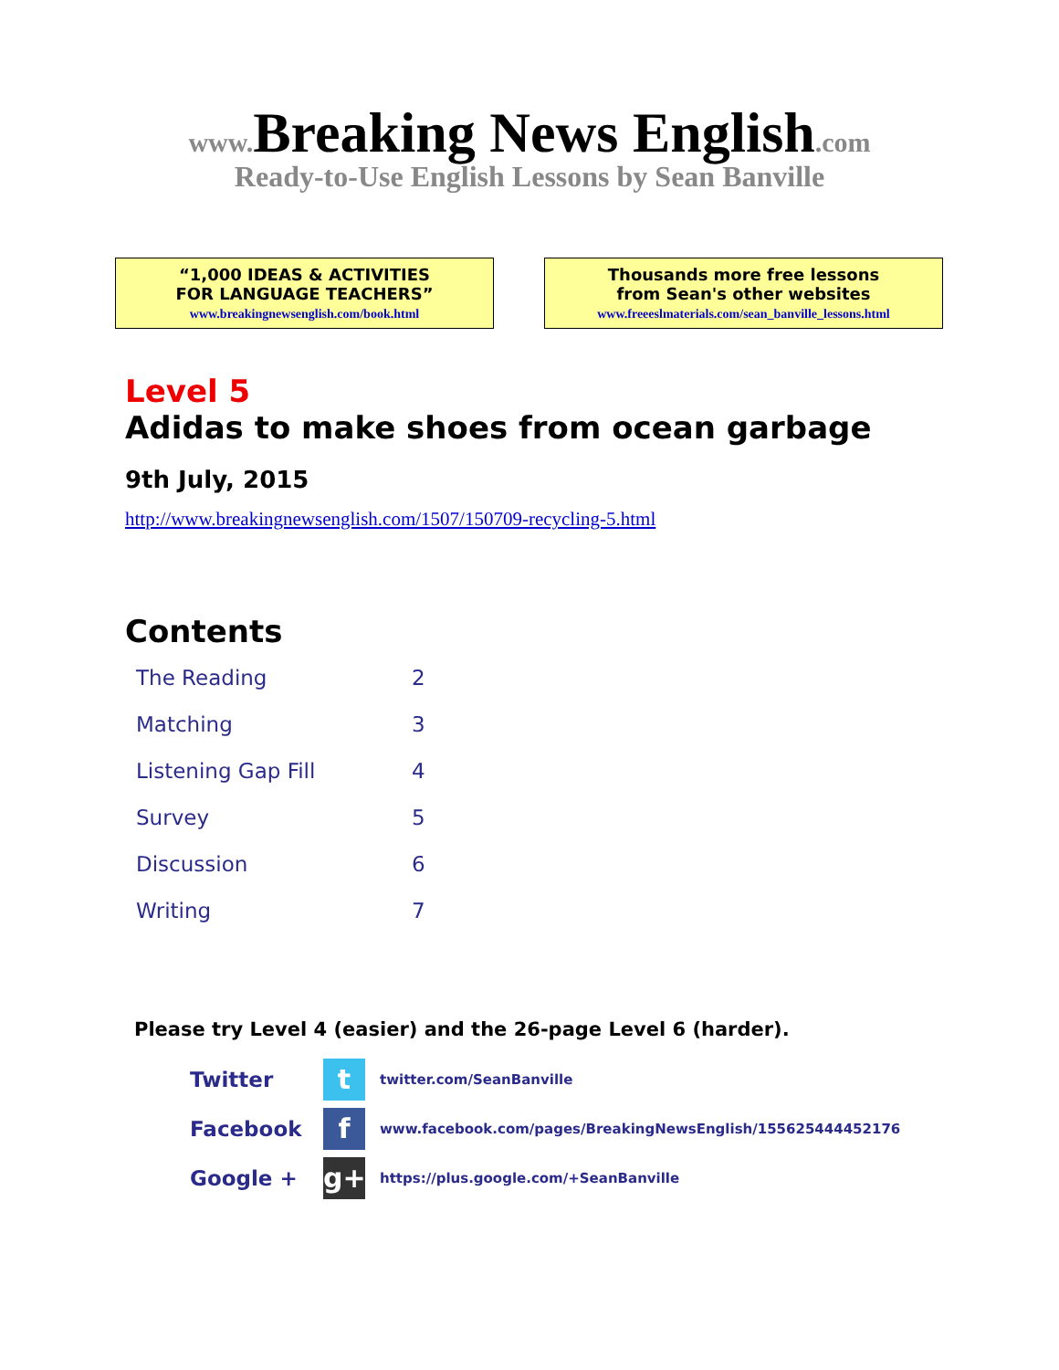www. Breaking News English.com
Ready-to-Use English Lessons by Sean Banville
“1,000 IDEAS & ACTIVITIES
FOR LANGUAGE TEACHERS”
www.breakingnewsenglish.com/book.html
Thousands more free lessons
from Sean's other websites
www.freeeslmaterials.com/sean_banville_lessons.html
Level 5
Adidas to make shoes from ocean garbage
9th July, 2015
http://www.breakingnewsenglish.com/1507/150709-recycling-5.html
Contents
| The Reading | 2 |
| Matching | 3 |
| Listening Gap Fill | 4 |
| Survey | 5 |
| Discussion | 6 |
| Writing | 7 |
Please try Level 4 (easier) and the 26-page Level 6 (harder).
| Twitter | t | twitter.com/SeanBanville |
| Facebook | f | www.facebook.com/pages/BreakingNewsEnglish/155625444452176 |
| Google + | g+ | https://plus.google.com/+SeanBanville |